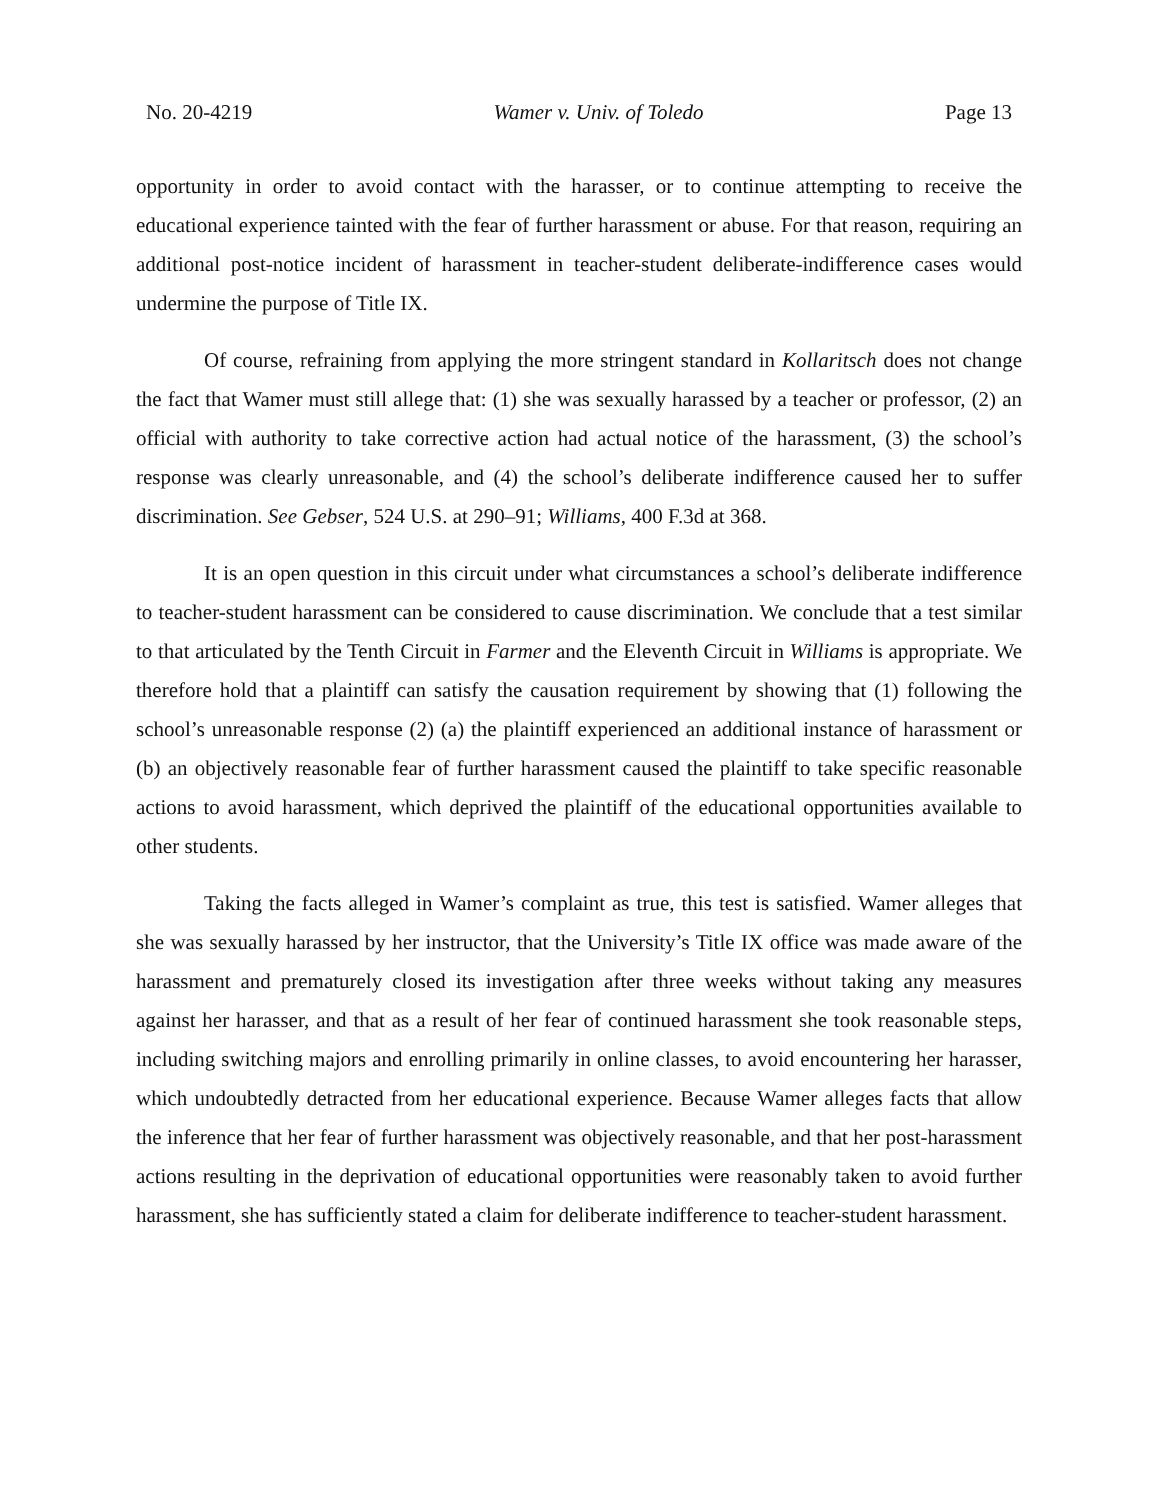No. 20-4219 Wamer v. Univ. of Toledo Page 13
opportunity in order to avoid contact with the harasser, or to continue attempting to receive the educational experience tainted with the fear of further harassment or abuse. For that reason, requiring an additional post-notice incident of harassment in teacher-student deliberate-indifference cases would undermine the purpose of Title IX.
Of course, refraining from applying the more stringent standard in Kollaritsch does not change the fact that Wamer must still allege that: (1) she was sexually harassed by a teacher or professor, (2) an official with authority to take corrective action had actual notice of the harassment, (3) the school’s response was clearly unreasonable, and (4) the school’s deliberate indifference caused her to suffer discrimination. See Gebser, 524 U.S. at 290–91; Williams, 400 F.3d at 368.
It is an open question in this circuit under what circumstances a school’s deliberate indifference to teacher-student harassment can be considered to cause discrimination. We conclude that a test similar to that articulated by the Tenth Circuit in Farmer and the Eleventh Circuit in Williams is appropriate. We therefore hold that a plaintiff can satisfy the causation requirement by showing that (1) following the school’s unreasonable response (2) (a) the plaintiff experienced an additional instance of harassment or (b) an objectively reasonable fear of further harassment caused the plaintiff to take specific reasonable actions to avoid harassment, which deprived the plaintiff of the educational opportunities available to other students.
Taking the facts alleged in Wamer’s complaint as true, this test is satisfied. Wamer alleges that she was sexually harassed by her instructor, that the University’s Title IX office was made aware of the harassment and prematurely closed its investigation after three weeks without taking any measures against her harasser, and that as a result of her fear of continued harassment she took reasonable steps, including switching majors and enrolling primarily in online classes, to avoid encountering her harasser, which undoubtedly detracted from her educational experience. Because Wamer alleges facts that allow the inference that her fear of further harassment was objectively reasonable, and that her post-harassment actions resulting in the deprivation of educational opportunities were reasonably taken to avoid further harassment, she has sufficiently stated a claim for deliberate indifference to teacher-student harassment.